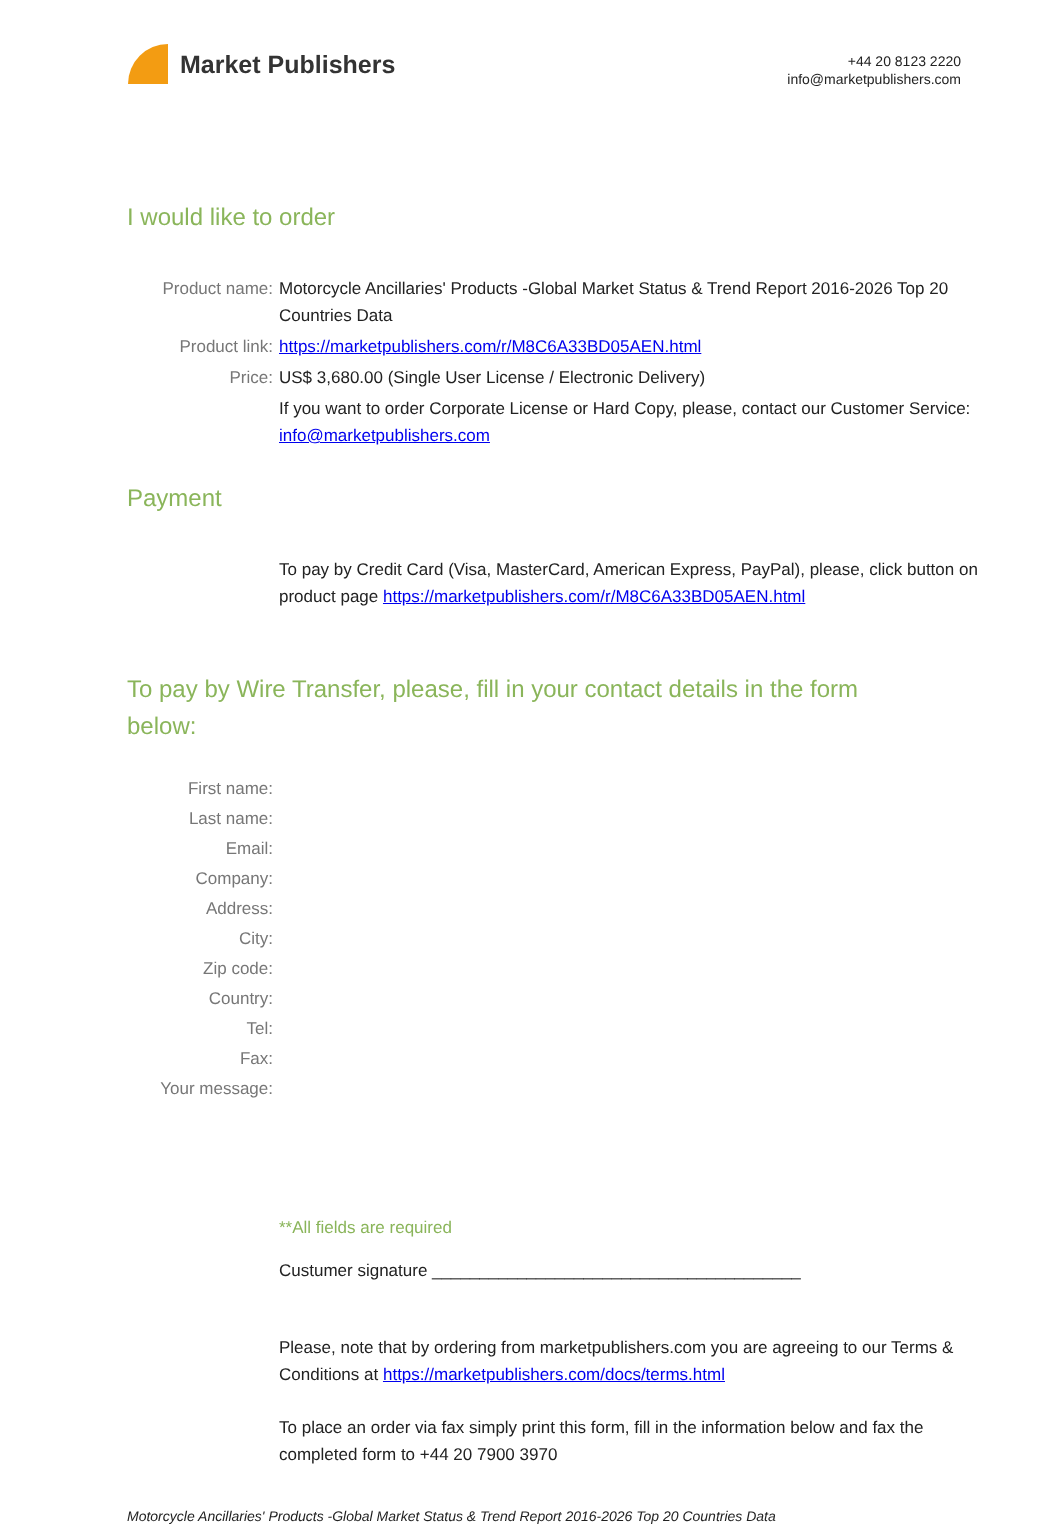Market Publishers
+44 20 8123 2220
info@marketpublishers.com
I would like to order
Product name: Motorcycle Ancillaries' Products -Global Market Status & Trend Report 2016-2026 Top 20 Countries Data
Product link: https://marketpublishers.com/r/M8C6A33BD05AEN.html
Price: US$ 3,680.00 (Single User License / Electronic Delivery)
If you want to order Corporate License or Hard Copy, please, contact our Customer Service:
info@marketpublishers.com
Payment
To pay by Credit Card (Visa, MasterCard, American Express, PayPal), please, click button on product page https://marketpublishers.com/r/M8C6A33BD05AEN.html
To pay by Wire Transfer, please, fill in your contact details in the form below:
First name:
Last name:
Email:
Company:
Address:
City:
Zip code:
Country:
Tel:
Fax:
Your message:
**All fields are required
Custumer signature _______________________________________
Please, note that by ordering from marketpublishers.com you are agreeing to our Terms & Conditions at https://marketpublishers.com/docs/terms.html
To place an order via fax simply print this form, fill in the information below and fax the completed form to +44 20 7900 3970
Motorcycle Ancillaries' Products -Global Market Status & Trend Report 2016-2026 Top 20 Countries Data